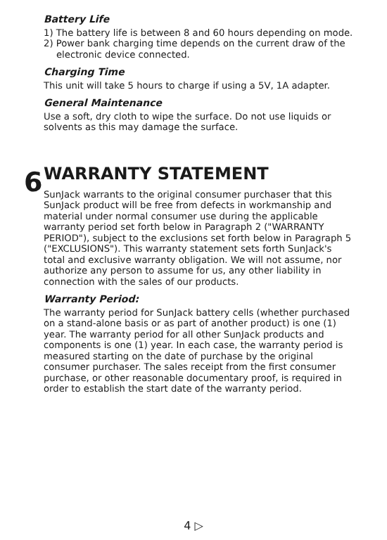Battery Life
1) The battery life is between 8 and 60 hours depending on mode.
2) Power bank charging time depends on the current draw of the electronic device connected.
Charging Time
This unit will take 5 hours to charge if using a 5V, 1A adapter.
General Maintenance
Use a soft, dry cloth to wipe the surface. Do not use liquids or solvents as this may damage the surface.
6
WARRANTY STATEMENT
SunJack warrants to the original consumer purchaser that this SunJack product will be free from defects in workmanship and material under normal consumer use during the applicable warranty period set forth below in Paragraph 2 ("WARRANTY PERIOD"), subject to the exclusions set forth below in Paragraph 5 ("EXCLUSIONS"). This warranty statement sets forth SunJack's total and exclusive warranty obligation. We will not assume, nor authorize any person to assume for us, any other liability in connection with the sales of our products.
Warranty Period:
The warranty period for SunJack battery cells (whether purchased on a stand-alone basis or as part of another product) is one (1) year. The warranty period for all other SunJack products and components is one (1) year. In each case, the warranty period is measured starting on the date of purchase by the original consumer purchaser. The sales receipt from the first consumer purchase, or other reasonable documentary proof, is required in order to establish the start date of the warranty period.
4 ▷